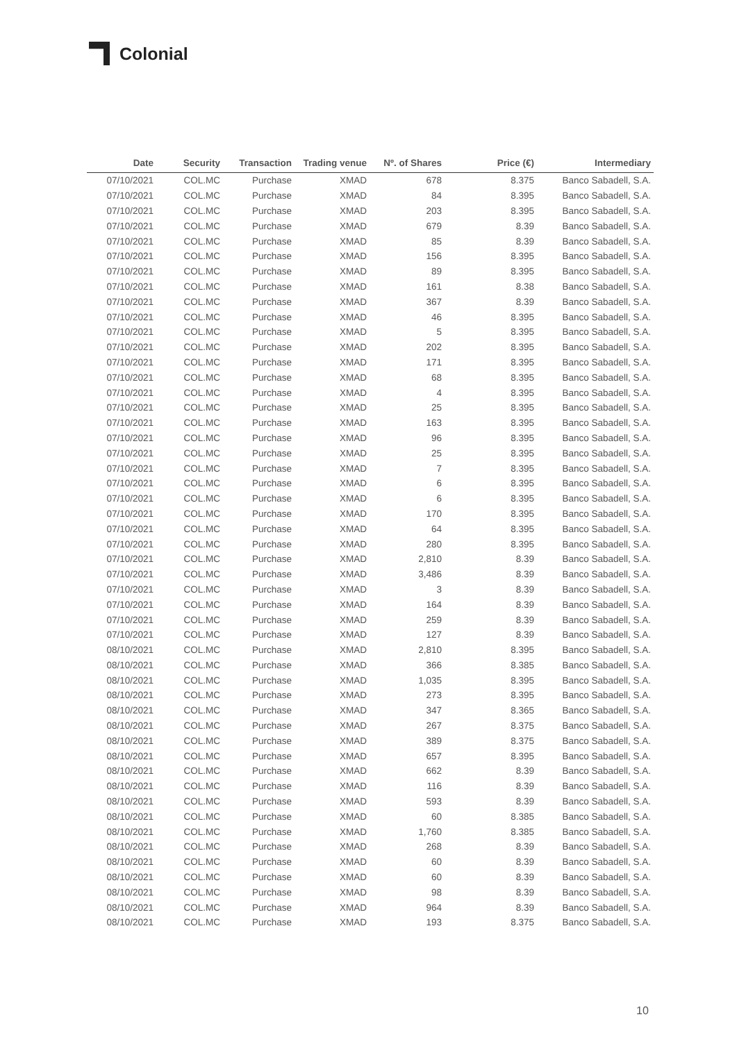Colonial
| Date | Security | Transaction | Trading venue | Nº. of Shares | Price (€) | Intermediary |
| --- | --- | --- | --- | --- | --- | --- |
| 07/10/2021 | COL.MC | Purchase | XMAD | 678 | 8.375 | Banco Sabadell, S.A. |
| 07/10/2021 | COL.MC | Purchase | XMAD | 84 | 8.395 | Banco Sabadell, S.A. |
| 07/10/2021 | COL.MC | Purchase | XMAD | 203 | 8.395 | Banco Sabadell, S.A. |
| 07/10/2021 | COL.MC | Purchase | XMAD | 679 | 8.39 | Banco Sabadell, S.A. |
| 07/10/2021 | COL.MC | Purchase | XMAD | 85 | 8.39 | Banco Sabadell, S.A. |
| 07/10/2021 | COL.MC | Purchase | XMAD | 156 | 8.395 | Banco Sabadell, S.A. |
| 07/10/2021 | COL.MC | Purchase | XMAD | 89 | 8.395 | Banco Sabadell, S.A. |
| 07/10/2021 | COL.MC | Purchase | XMAD | 161 | 8.38 | Banco Sabadell, S.A. |
| 07/10/2021 | COL.MC | Purchase | XMAD | 367 | 8.39 | Banco Sabadell, S.A. |
| 07/10/2021 | COL.MC | Purchase | XMAD | 46 | 8.395 | Banco Sabadell, S.A. |
| 07/10/2021 | COL.MC | Purchase | XMAD | 5 | 8.395 | Banco Sabadell, S.A. |
| 07/10/2021 | COL.MC | Purchase | XMAD | 202 | 8.395 | Banco Sabadell, S.A. |
| 07/10/2021 | COL.MC | Purchase | XMAD | 171 | 8.395 | Banco Sabadell, S.A. |
| 07/10/2021 | COL.MC | Purchase | XMAD | 68 | 8.395 | Banco Sabadell, S.A. |
| 07/10/2021 | COL.MC | Purchase | XMAD | 4 | 8.395 | Banco Sabadell, S.A. |
| 07/10/2021 | COL.MC | Purchase | XMAD | 25 | 8.395 | Banco Sabadell, S.A. |
| 07/10/2021 | COL.MC | Purchase | XMAD | 163 | 8.395 | Banco Sabadell, S.A. |
| 07/10/2021 | COL.MC | Purchase | XMAD | 96 | 8.395 | Banco Sabadell, S.A. |
| 07/10/2021 | COL.MC | Purchase | XMAD | 25 | 8.395 | Banco Sabadell, S.A. |
| 07/10/2021 | COL.MC | Purchase | XMAD | 7 | 8.395 | Banco Sabadell, S.A. |
| 07/10/2021 | COL.MC | Purchase | XMAD | 6 | 8.395 | Banco Sabadell, S.A. |
| 07/10/2021 | COL.MC | Purchase | XMAD | 6 | 8.395 | Banco Sabadell, S.A. |
| 07/10/2021 | COL.MC | Purchase | XMAD | 170 | 8.395 | Banco Sabadell, S.A. |
| 07/10/2021 | COL.MC | Purchase | XMAD | 64 | 8.395 | Banco Sabadell, S.A. |
| 07/10/2021 | COL.MC | Purchase | XMAD | 280 | 8.395 | Banco Sabadell, S.A. |
| 07/10/2021 | COL.MC | Purchase | XMAD | 2,810 | 8.39 | Banco Sabadell, S.A. |
| 07/10/2021 | COL.MC | Purchase | XMAD | 3,486 | 8.39 | Banco Sabadell, S.A. |
| 07/10/2021 | COL.MC | Purchase | XMAD | 3 | 8.39 | Banco Sabadell, S.A. |
| 07/10/2021 | COL.MC | Purchase | XMAD | 164 | 8.39 | Banco Sabadell, S.A. |
| 07/10/2021 | COL.MC | Purchase | XMAD | 259 | 8.39 | Banco Sabadell, S.A. |
| 07/10/2021 | COL.MC | Purchase | XMAD | 127 | 8.39 | Banco Sabadell, S.A. |
| 08/10/2021 | COL.MC | Purchase | XMAD | 2,810 | 8.395 | Banco Sabadell, S.A. |
| 08/10/2021 | COL.MC | Purchase | XMAD | 366 | 8.385 | Banco Sabadell, S.A. |
| 08/10/2021 | COL.MC | Purchase | XMAD | 1,035 | 8.395 | Banco Sabadell, S.A. |
| 08/10/2021 | COL.MC | Purchase | XMAD | 273 | 8.395 | Banco Sabadell, S.A. |
| 08/10/2021 | COL.MC | Purchase | XMAD | 347 | 8.365 | Banco Sabadell, S.A. |
| 08/10/2021 | COL.MC | Purchase | XMAD | 267 | 8.375 | Banco Sabadell, S.A. |
| 08/10/2021 | COL.MC | Purchase | XMAD | 389 | 8.375 | Banco Sabadell, S.A. |
| 08/10/2021 | COL.MC | Purchase | XMAD | 657 | 8.395 | Banco Sabadell, S.A. |
| 08/10/2021 | COL.MC | Purchase | XMAD | 662 | 8.39 | Banco Sabadell, S.A. |
| 08/10/2021 | COL.MC | Purchase | XMAD | 116 | 8.39 | Banco Sabadell, S.A. |
| 08/10/2021 | COL.MC | Purchase | XMAD | 593 | 8.39 | Banco Sabadell, S.A. |
| 08/10/2021 | COL.MC | Purchase | XMAD | 60 | 8.385 | Banco Sabadell, S.A. |
| 08/10/2021 | COL.MC | Purchase | XMAD | 1,760 | 8.385 | Banco Sabadell, S.A. |
| 08/10/2021 | COL.MC | Purchase | XMAD | 268 | 8.39 | Banco Sabadell, S.A. |
| 08/10/2021 | COL.MC | Purchase | XMAD | 60 | 8.39 | Banco Sabadell, S.A. |
| 08/10/2021 | COL.MC | Purchase | XMAD | 60 | 8.39 | Banco Sabadell, S.A. |
| 08/10/2021 | COL.MC | Purchase | XMAD | 98 | 8.39 | Banco Sabadell, S.A. |
| 08/10/2021 | COL.MC | Purchase | XMAD | 964 | 8.39 | Banco Sabadell, S.A. |
| 08/10/2021 | COL.MC | Purchase | XMAD | 193 | 8.375 | Banco Sabadell, S.A. |
10